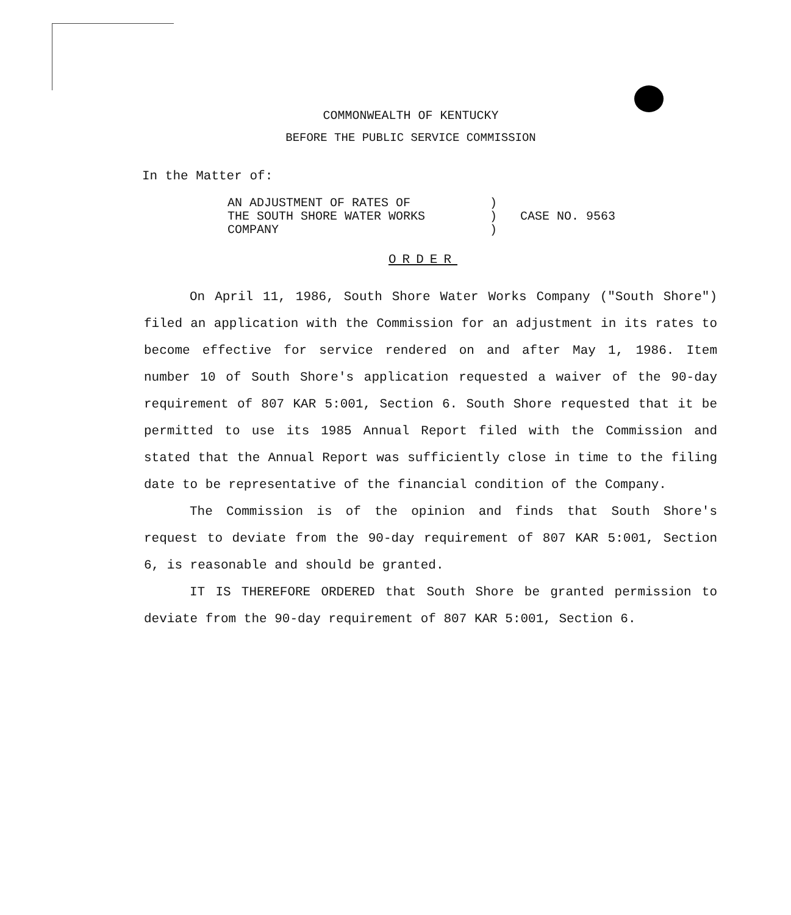COMMONWEALTH OF KENTUCKY
BEFORE THE PUBLIC SERVICE COMMISSION
In the Matter of:
AN ADJUSTMENT OF RATES OF
THE SOUTH SHORE WATER WORKS
COMPANY
)
)
)
CASE NO. 9563
ORDER
On April 11, 1986, South Shore Water Works Company ("South Shore") filed an application with the Commission for an adjustment in its rates to become effective for service rendered on and after May 1, 1986. Item number 10 of South Shore's application requested a waiver of the 90-day requirement of 807 KAR 5:001, Section 6. South Shore requested that it be permitted to use its 1985 Annual Report filed with the Commission and stated that the Annual Report was sufficiently close in time to the filing date to be representative of the financial condition of the Company.
The Commission is of the opinion and finds that South Shore's request to deviate from the 90-day requirement of 807 KAR 5:001, Section 6, is reasonable and should be granted.
IT IS THEREFORE ORDERED that South Shore be granted permission to deviate from the 90-day requirement of 807 KAR 5:001, Section 6.